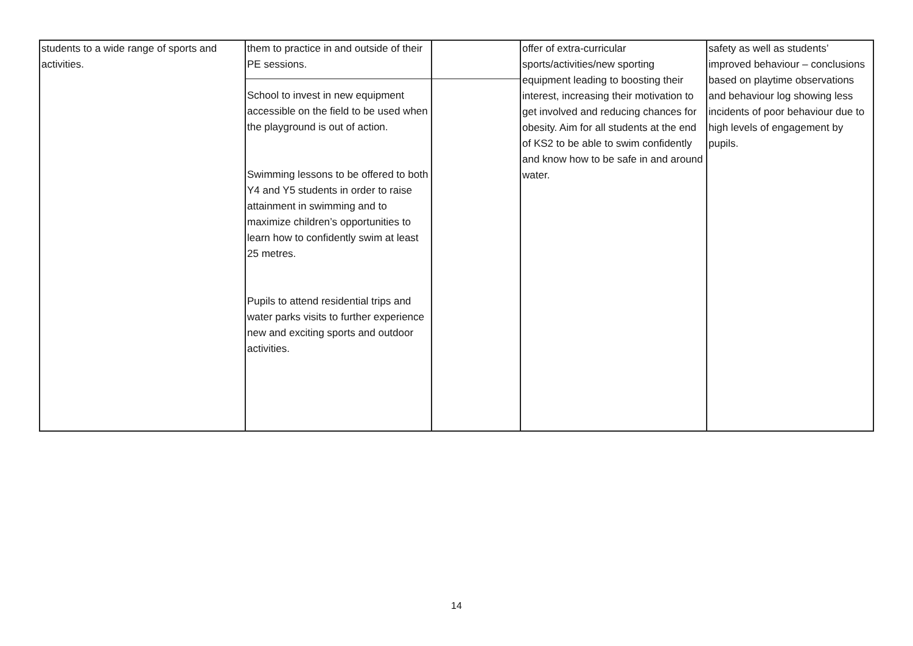| students to a wide range of sports and activities. | them to practice in and outside of their PE sessions. School to invest in new equipment accessible on the field to be used when the playground is out of action. Swimming lessons to be offered to both Y4 and Y5 students in order to raise attainment in swimming and to maximize children’s opportunities to learn how to confidently swim at least 25 metres. Pupils to attend residential trips and water parks visits to further experience new and exciting sports and outdoor activities. | | offer of extra-curricular sports/activities/new sporting equipment leading to boosting their interest, increasing their motivation to get involved and reducing chances for obesity. Aim for all students at the end of KS2 to be able to swim confidently and know how to be safe in and around water. | safety as well as students’ improved behaviour – conclusions based on playtime observations and behaviour log showing less incidents of poor behaviour due to high levels of engagement by pupils. |
14